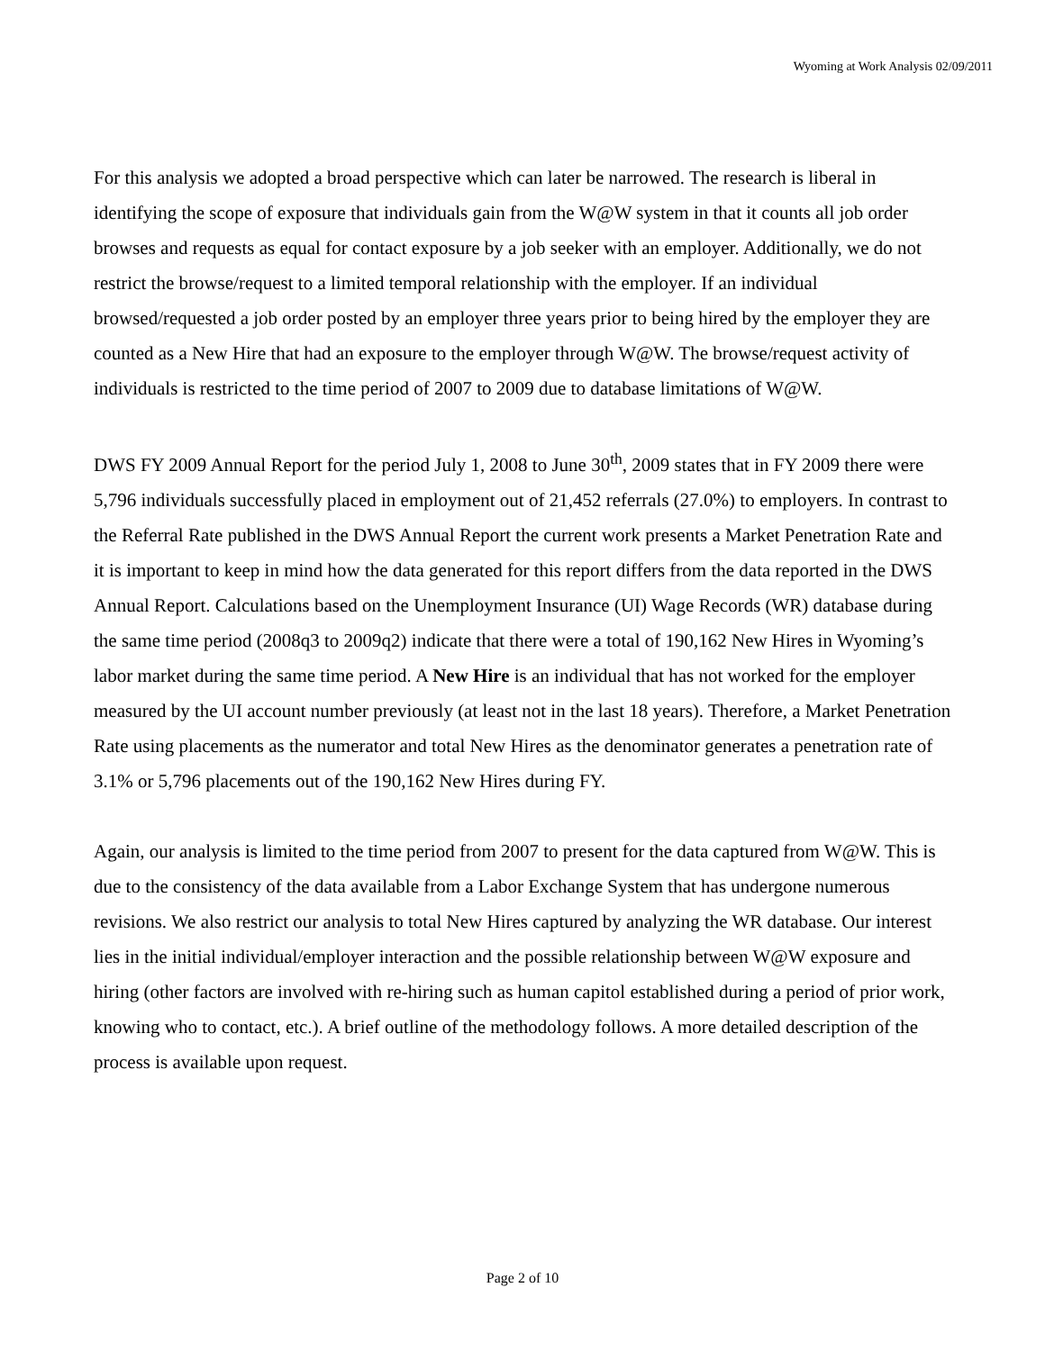Wyoming at Work Analysis 02/09/2011
For this analysis we adopted a broad perspective which can later be narrowed. The research is liberal in identifying the scope of exposure that individuals gain from the W@W system in that it counts all job order browses and requests as equal for contact exposure by a job seeker with an employer. Additionally, we do not restrict the browse/request to a limited temporal relationship with the employer. If an individual browsed/requested a job order posted by an employer three years prior to being hired by the employer they are counted as a New Hire that had an exposure to the employer through W@W. The browse/request activity of individuals is restricted to the time period of 2007 to 2009 due to database limitations of W@W.
DWS FY 2009 Annual Report for the period July 1, 2008 to June 30<sup>th</sup>, 2009 states that in FY 2009 there were 5,796 individuals successfully placed in employment out of 21,452 referrals (27.0%) to employers. In contrast to the Referral Rate published in the DWS Annual Report the current work presents a Market Penetration Rate and it is important to keep in mind how the data generated for this report differs from the data reported in the DWS Annual Report. Calculations based on the Unemployment Insurance (UI) Wage Records (WR) database during the same time period (2008q3 to 2009q2) indicate that there were a total of 190,162 New Hires in Wyoming’s labor market during the same time period. A New Hire is an individual that has not worked for the employer measured by the UI account number previously (at least not in the last 18 years). Therefore, a Market Penetration Rate using placements as the numerator and total New Hires as the denominator generates a penetration rate of 3.1% or 5,796 placements out of the 190,162 New Hires during FY.
Again, our analysis is limited to the time period from 2007 to present for the data captured from W@W. This is due to the consistency of the data available from a Labor Exchange System that has undergone numerous revisions. We also restrict our analysis to total New Hires captured by analyzing the WR database. Our interest lies in the initial individual/employer interaction and the possible relationship between W@W exposure and hiring (other factors are involved with re-hiring such as human capitol established during a period of prior work, knowing who to contact, etc.). A brief outline of the methodology follows. A more detailed description of the process is available upon request.
Page 2 of 10